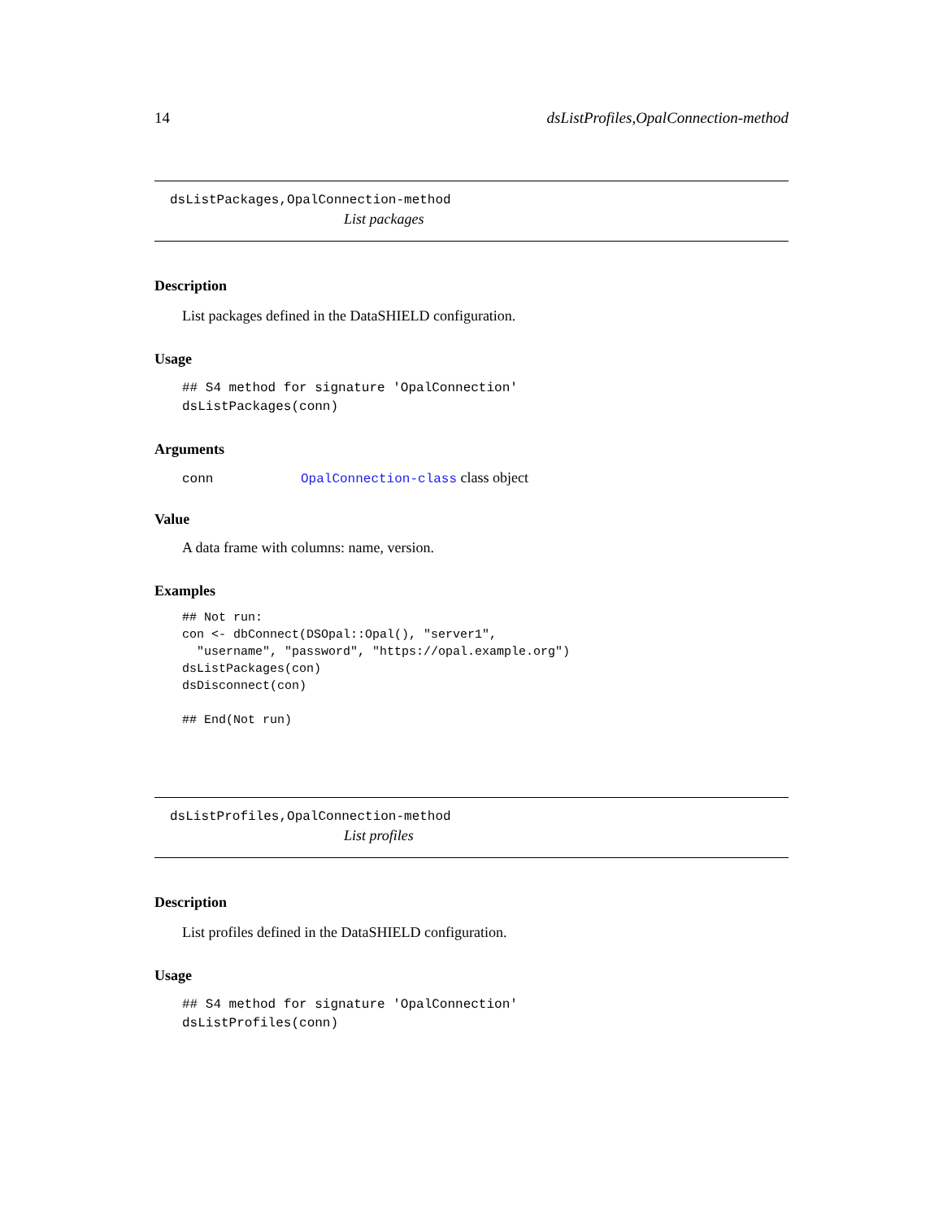14 dsListProfiles,OpalConnection-method
dsListPackages,OpalConnection-method
List packages
Description
List packages defined in the DataSHIELD configuration.
Usage
## S4 method for signature 'OpalConnection'
dsListPackages(conn)
Arguments
conn OpalConnection-class class object
Value
A data frame with columns: name, version.
Examples
## Not run:
con <- dbConnect(DSOpal::Opal(), "server1",
  "username", "password", "https://opal.example.org")
dsListPackages(con)
dsDisconnect(con)

## End(Not run)
dsListProfiles,OpalConnection-method
List profiles
Description
List profiles defined in the DataSHIELD configuration.
Usage
## S4 method for signature 'OpalConnection'
dsListProfiles(conn)